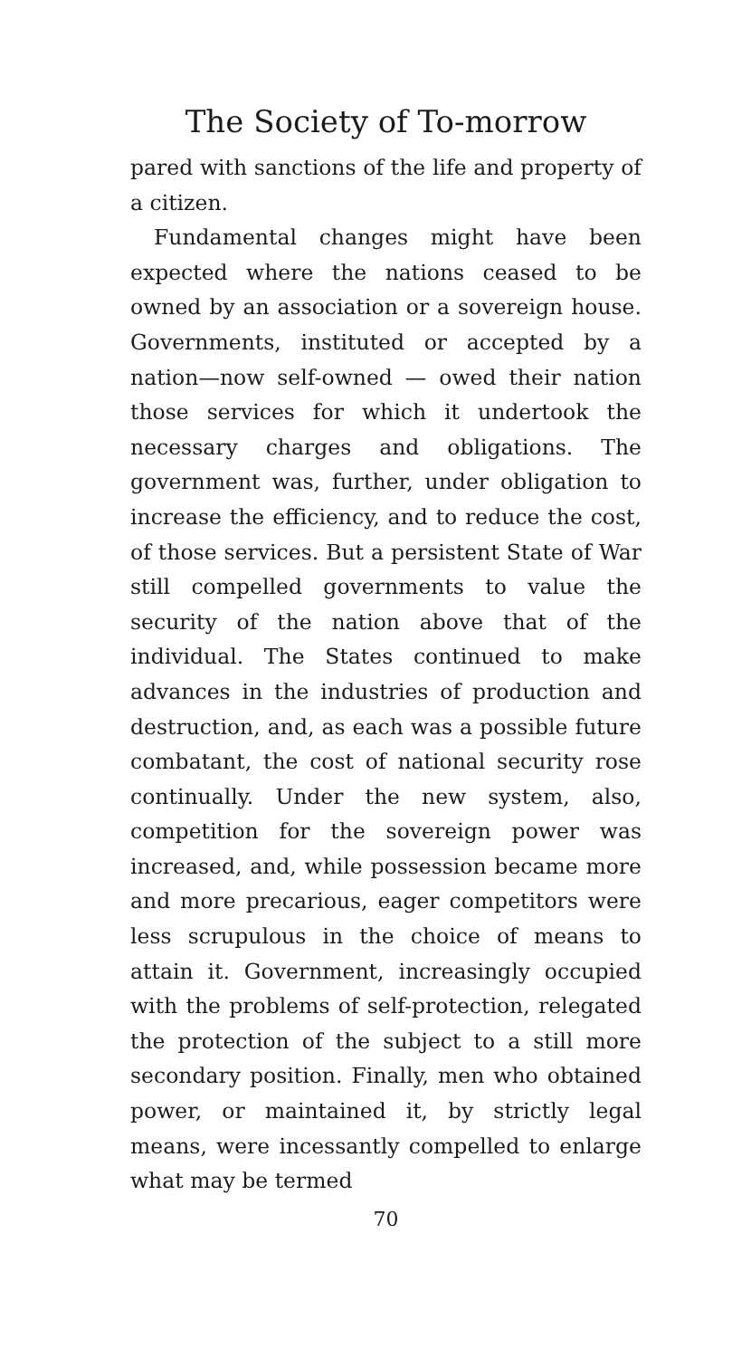The Society of To-morrow
pared with sanctions of the life and property of a citizen.
Fundamental changes might have been expected where the nations ceased to be owned by an association or a sovereign house. Governments, instituted or accepted by a nation—now self-owned — owed their nation those services for which it undertook the necessary charges and obligations. The government was, further, under obligation to increase the efficiency, and to reduce the cost, of those services. But a persistent State of War still compelled governments to value the security of the nation above that of the individual. The States continued to make advances in the industries of production and destruction, and, as each was a possible future combatant, the cost of national security rose continually. Under the new system, also, competition for the sovereign power was increased, and, while possession became more and more precarious, eager competitors were less scrupulous in the choice of means to attain it. Government, increasingly occupied with the problems of self-protection, relegated the protection of the subject to a still more secondary position. Finally, men who obtained power, or maintained it, by strictly legal means, were incessantly compelled to enlarge what may be termed
70